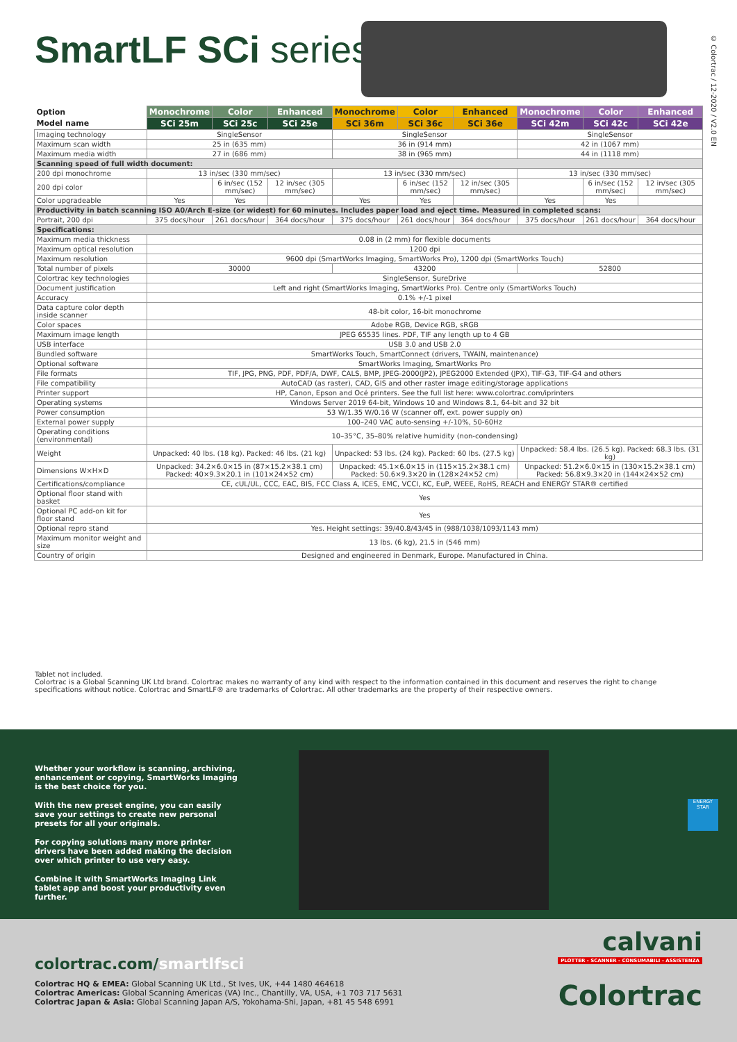SmartLF SCi series
© Colortrac / 12-2020 / V2.0 EN
| Option | Monochrome | Color | Enhanced | Monochrome | Color | Enhanced | Monochrome | Color | Enhanced |
| Model name | SCi 25m | SCi 25c | SCi 25e | SCi 36m | SCi 36c | SCi 36e | SCi 42m | SCi 42c | SCi 42e |
| Imaging technology | SingleSensor | | | SingleSensor | | | SingleSensor | | |
| Maximum scan width | 25 in (635 mm) | | | 36 in (914 mm) | | | 42 in (1067 mm) | | |
| Maximum media width | 27 in (686 mm) | | | 38 in (965 mm) | | | 44 in (1118 mm) | | |
| Scanning speed of full width document: | | | | | | | | | |
| 200 dpi monochrome | 13 in/sec (330 mm/sec) | | | 13 in/sec (330 mm/sec) | | | 13 in/sec (330 mm/sec) | | |
| 200 dpi color | | 6 in/sec (152 mm/sec) | 12 in/sec (305 mm/sec) | | 6 in/sec (152 mm/sec) | 12 in/sec (305 mm/sec) | | 6 in/sec (152 mm/sec) | 12 in/sec (305 mm/sec) |
| Color upgradeable | Yes | Yes | | Yes | Yes | | Yes | Yes | |
| Productivity in batch scanning ISO A0/Arch E-size (or widest) for 60 minutes. Includes paper load and eject time. Measured in completed scans: | | | | | | | | | |
| Portrait, 200 dpi | 375 docs/hour | 261 docs/hour | 364 docs/hour | 375 docs/hour | 261 docs/hour | 364 docs/hour | 375 docs/hour | 261 docs/hour | 364 docs/hour |
| Specifications: | | | | | | | | | |
| Maximum media thickness | 0.08 in (2 mm) for flexible documents | | | | | | | | |
| Maximum optical resolution | 1200 dpi | | | | | | | | |
| Maximum resolution | 9600 dpi (SmartWorks Imaging, SmartWorks Pro), 1200 dpi (SmartWorks Touch) | | | | | | | | |
| Total number of pixels | 30000 | | | 43200 | | | 52800 | | |
| Colortrac key technologies | SingleSensor, SureDrive | | | | | | | | |
| Document justification | Left and right (SmartWorks Imaging, SmartWorks Pro). Centre only (SmartWorks Touch) | | | | | | | | |
| Accuracy | 0.1% +/-1 pixel | | | | | | | | |
| Data capture color depth inside scanner | 48-bit color, 16-bit monochrome | | | | | | | | |
| Color spaces | Adobe RGB, Device RGB, sRGB | | | | | | | | |
| Maximum image length | JPEG 65535 lines. PDF, TIF any length up to 4 GB | | | | | | | | |
| USB interface | USB 3.0 and USB 2.0 | | | | | | | | |
| Bundled software | SmartWorks Touch, SmartConnect (drivers, TWAIN, maintenance) | | | | | | | | |
| Optional software | SmartWorks Imaging, SmartWorks Pro | | | | | | | | |
| File formats | TIF, JPG, PNG, PDF, PDF/A, DWF, CALS, BMP, JPEG-2000(JP2), JPEG2000 Extended (JPX), TIF-G3, TIF-G4 and others | | | | | | | | |
| File compatibility | AutoCAD (as raster), CAD, GIS and other raster image editing/storage applications | | | | | | | | |
| Printer support | HP, Canon, Epson and Océ printers. See the full list here: www.colortrac.com/iprinters | | | | | | | | |
| Operating systems | Windows Server 2019 64-bit, Windows 10 and Windows 8.1, 64-bit and 32 bit | | | | | | | | |
| Power consumption | 53 W/1.35 W/0.16 W (scanner off, ext. power supply on) | | | | | | | | |
| External power supply | 100–240 VAC auto-sensing +/-10%, 50-60Hz | | | | | | | | |
| Operating conditions (environmental) | 10–35°C, 35–80% relative humidity (non-condensing) | | | | | | | | |
| Weight | Unpacked: 40 lbs. (18 kg). Packed: 46 lbs. (21 kg) | | | Unpacked: 53 lbs. (24 kg). Packed: 60 lbs. (27.5 kg) | | | Unpacked: 58.4 lbs. (26.5 kg). Packed: 68.3 lbs. (31 kg) | | |
| Dimensions W×H×D | Unpacked: 34.2×6.0×15 in (87×15.2×38.1 cm) Packed: 40×9.3×20.1 in (101×24×52 cm) | | | Unpacked: 45.1×6.0×15 in (115×15.2×38.1 cm) Packed: 50.6×9.3×20 in (128×24×52 cm) | | | Unpacked: 51.2×6.0×15 in (130×15.2×38.1 cm) Packed: 56.8×9.3×20 in (144×24×52 cm) | | |
| Certifications/compliance | CE, cUL/UL, CCC, EAC, BIS, FCC Class A, ICES, EMC, VCCI, KC, EuP, WEEE, RoHS, REACH and ENERGY STAR® certified | | | | | | | | |
| Optional floor stand with basket | Yes | | | | | | | | |
| Optional PC add-on kit for floor stand | Yes | | | | | | | | |
| Optional repro stand | Yes. Height settings: 39/40.8/43/45 in (988/1038/1093/1143 mm) | | | | | | | | |
| Maximum monitor weight and size | 13 lbs. (6 kg), 21.5 in (546 mm) | | | | | | | | |
| Country of origin | Designed and engineered in Denmark, Europe. Manufactured in China. | | | | | | | | |
Tablet not included.
Colortrac is a Global Scanning UK Ltd brand. Colortrac makes no warranty of any kind with respect to the information contained in this document and reserves the right to change specifications without notice. Colortrac and SmartLF® are trademarks of Colortrac. All other trademarks are the property of their respective owners.
ENERGY STAR
Whether your workflow is scanning, archiving, enhancement or copying, SmartWorks Imaging is the best choice for you.
With the new preset engine, you can easily save your settings to create new personal presets for all your originals.
For copying solutions many more printer drivers have been added making the decision over which printer to use very easy.
Combine it with SmartWorks Imaging Link tablet app and boost your productivity even further.
calvani
PLOTTER - SCANNER - CONSUMABILI - ASSISTENZA
Colortrac
colortrac.com/smartlfsci
Colortrac HQ & EMEA: Global Scanning UK Ltd., St Ives, UK, +44 1480 464618
Colortrac Americas: Global Scanning Americas (VA) Inc., Chantilly, VA, USA, +1 703 717 5631
Colortrac Japan & Asia: Global Scanning Japan A/S, Yokohama-Shi, Japan, +81 45 548 6991